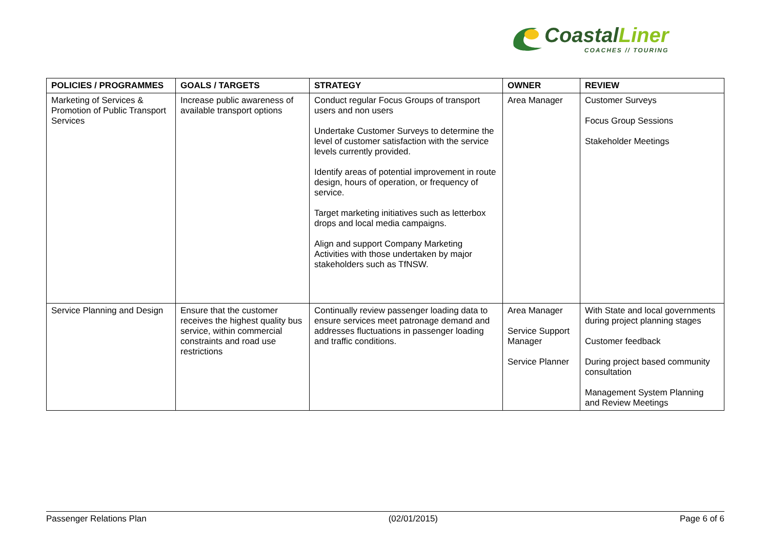CoastalLiner
COACHES // TOURING
| POLICIES / PROGRAMMES | GOALS / TARGETS | STRATEGY | OWNER | REVIEW |
| --- | --- | --- | --- | --- |
| Marketing of Services & Promotion of Public Transport Services | Increase public awareness of available transport options | Conduct regular Focus Groups of transport users and non users Undertake Customer Surveys to determine the level of customer satisfaction with the service levels currently provided. Identify areas of potential improvement in route design, hours of operation, or frequency of service. Target marketing initiatives such as letterbox drops and local media campaigns. Align and support Company Marketing Activities with those undertaken by major stakeholders such as TfNSW. | Area Manager | Customer Surveys Focus Group Sessions Stakeholder Meetings |
| Service Planning and Design | Ensure that the customer receives the highest quality bus service, within commercial constraints and road use restrictions | Continually review passenger loading data to ensure services meet patronage demand and addresses fluctuations in passenger loading and traffic conditions. | Area Manager Service Support Manager Service Planner | With State and local governments during project planning stages Customer feedback During project based community consultation Management System Planning and Review Meetings |
Passenger Relations Plan (02/01/2015) Page 6 of 6